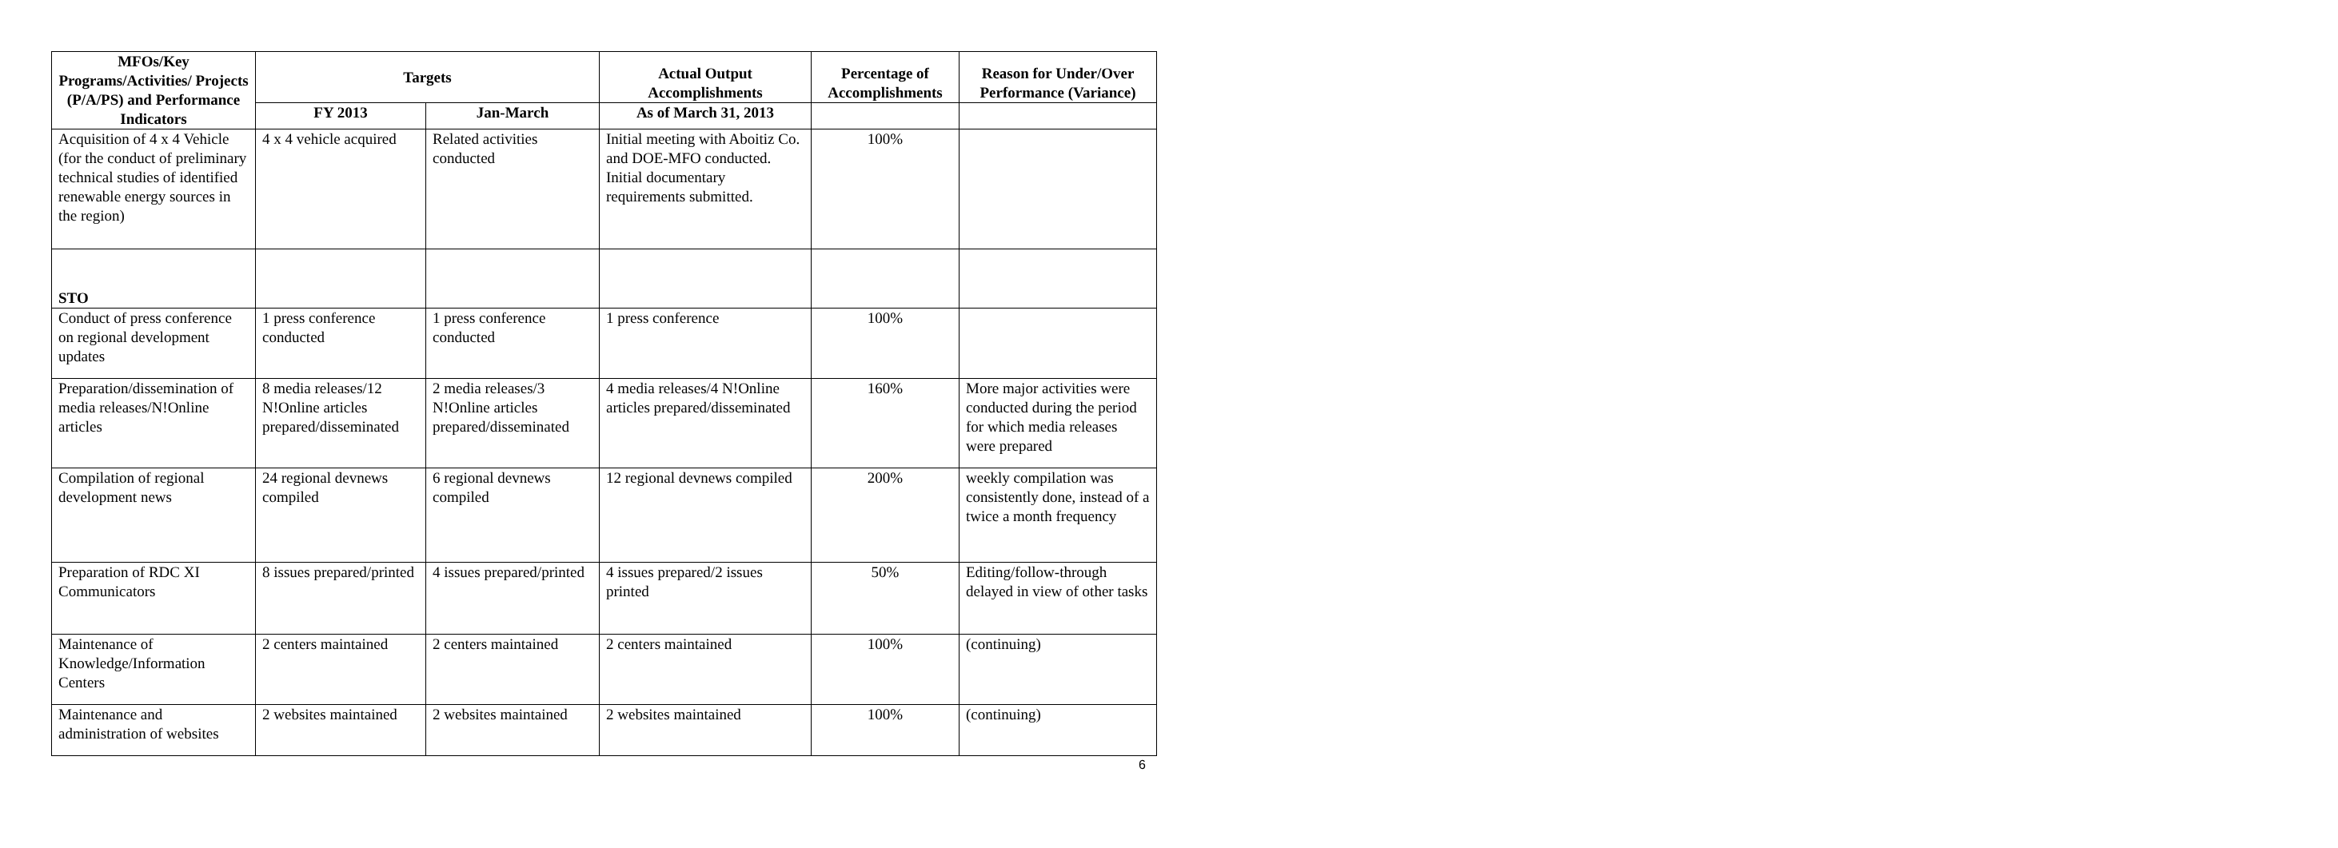| MFOs/Key Programs/Activities/ Projects (P/A/PS) and Performance Indicators | Targets | | Actual Output Accomplishments | Percentage of Accomplishments | Reason for Under/Over Performance (Variance) |
| --- | --- | --- | --- | --- | --- |
| | FY 2013 | Jan-March | As of March 31, 2013 | | |
| Acquisition of 4 x 4 Vehicle (for the conduct of preliminary technical studies of identified renewable energy sources in the region) | 4 x 4 vehicle acquired | Related activities conducted | Initial meeting with Aboitiz Co. and DOE-MFO conducted. Initial documentary requirements submitted. | 100% | |
| STO | | | | | |
| Conduct of press conference on regional development updates | 1 press conference conducted | 1 press conference conducted | 1 press conference | 100% | |
| Preparation/dissemination of media releases/N!Online articles | 8 media releases/12 N!Online articles prepared/disseminated | 2 media releases/3 N!Online articles prepared/disseminated | 4 media releases/4 N!Online articles prepared/disseminated | 160% | More major activities were conducted during the period for which media releases were prepared |
| Compilation of regional development news | 24 regional devnews compiled | 6 regional devnews compiled | 12 regional devnews compiled | 200% | weekly compilation was consistently done, instead of a twice a month frequency |
| Preparation of RDC XI Communicators | 8 issues prepared/printed | 4 issues prepared/printed | 4 issues prepared/2 issues printed | 50% | Editing/follow-through delayed in view of other tasks |
| Maintenance of Knowledge/Information Centers | 2 centers maintained | 2 centers maintained | 2 centers maintained | 100% | (continuing) |
| Maintenance and administration of websites | 2 websites maintained | 2 websites maintained | 2 websites maintained | 100% | (continuing) |
6